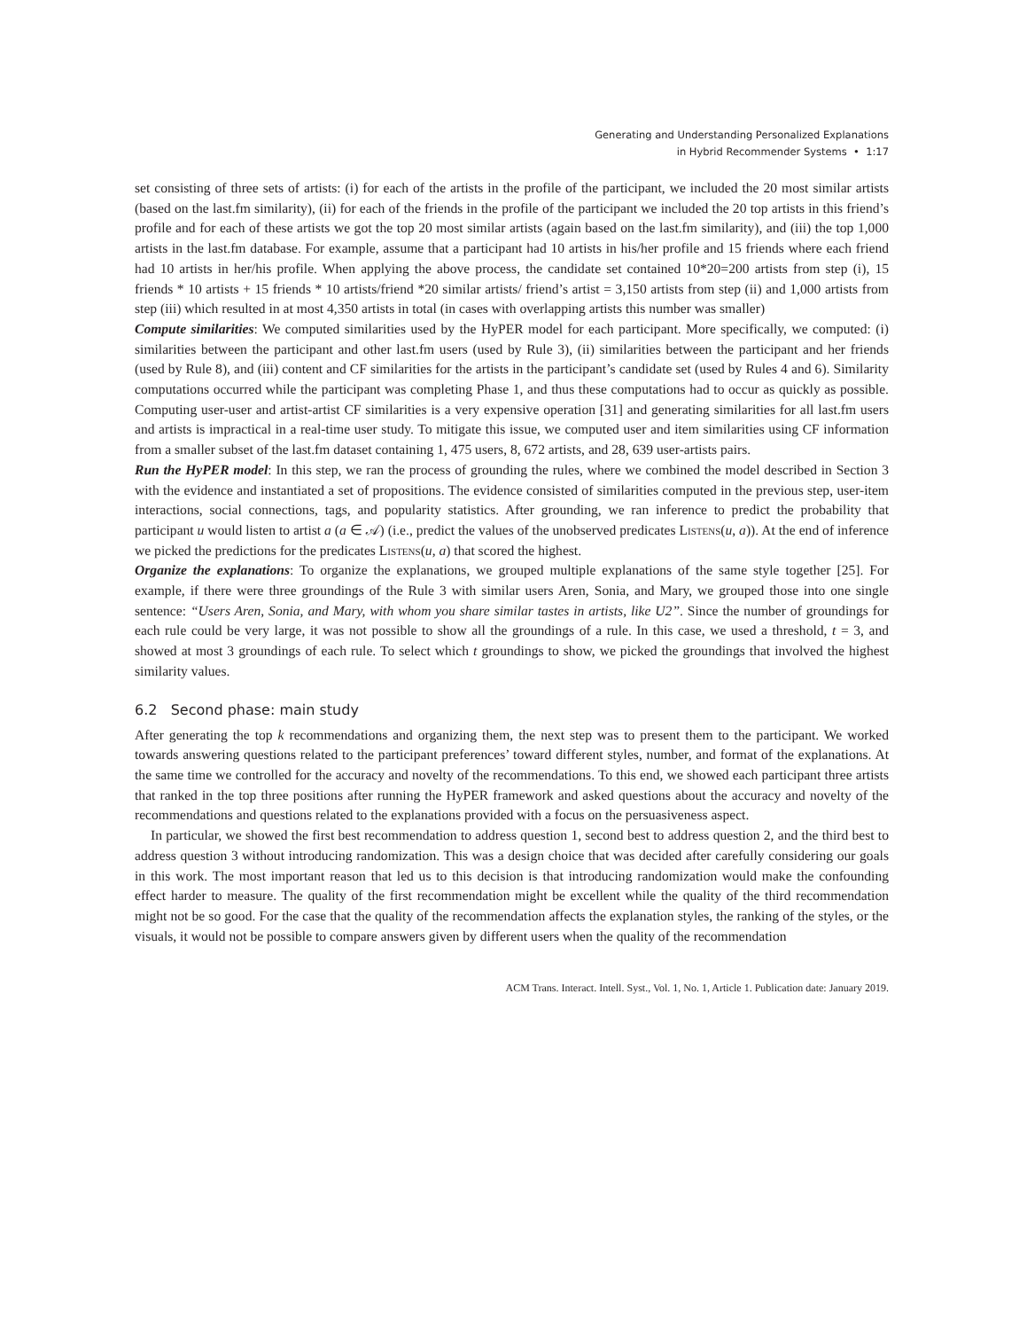Generating and Understanding Personalized Explanations
in Hybrid Recommender Systems • 1:17
set consisting of three sets of artists: (i) for each of the artists in the profile of the participant, we included the 20 most similar artists (based on the last.fm similarity), (ii) for each of the friends in the profile of the participant we included the 20 top artists in this friend’s profile and for each of these artists we got the top 20 most similar artists (again based on the last.fm similarity), and (iii) the top 1,000 artists in the last.fm database. For example, assume that a participant had 10 artists in his/her profile and 15 friends where each friend had 10 artists in her/his profile. When applying the above process, the candidate set contained 10*20=200 artists from step (i), 15 friends * 10 artists + 15 friends * 10 artists/friend *20 similar artists/ friend’s artist = 3,150 artists from step (ii) and 1,000 artists from step (iii) which resulted in at most 4,350 artists in total (in cases with overlapping artists this number was smaller)
Compute similarities: We computed similarities used by the HyPER model for each participant. More specifically, we computed: (i) similarities between the participant and other last.fm users (used by Rule 3), (ii) similarities between the participant and her friends (used by Rule 8), and (iii) content and CF similarities for the artists in the participant’s candidate set (used by Rules 4 and 6). Similarity computations occurred while the participant was completing Phase 1, and thus these computations had to occur as quickly as possible. Computing user-user and artist-artist CF similarities is a very expensive operation [31] and generating similarities for all last.fm users and artists is impractical in a real-time user study. To mitigate this issue, we computed user and item similarities using CF information from a smaller subset of the last.fm dataset containing 1, 475 users, 8, 672 artists, and 28, 639 user-artists pairs.
Run the HyPER model: In this step, we ran the process of grounding the rules, where we combined the model described in Section 3 with the evidence and instantiated a set of propositions. The evidence consisted of similarities computed in the previous step, user-item interactions, social connections, tags, and popularity statistics. After grounding, we ran inference to predict the probability that participant u would listen to artist a (a ∈ 𝒜) (i.e., predict the values of the unobserved predicates Listens(u, a)). At the end of inference we picked the predictions for the predicates Listens(u, a) that scored the highest.
Organize the explanations: To organize the explanations, we grouped multiple explanations of the same style together [25]. For example, if there were three groundings of the Rule 3 with similar users Aren, Sonia, and Mary, we grouped those into one single sentence: “Users Aren, Sonia, and Mary, with whom you share similar tastes in artists, like U2”. Since the number of groundings for each rule could be very large, it was not possible to show all the groundings of a rule. In this case, we used a threshold, t = 3, and showed at most 3 groundings of each rule. To select which t groundings to show, we picked the groundings that involved the highest similarity values.
6.2 Second phase: main study
After generating the top k recommendations and organizing them, the next step was to present them to the participant. We worked towards answering questions related to the participant preferences’ toward different styles, number, and format of the explanations. At the same time we controlled for the accuracy and novelty of the recommendations. To this end, we showed each participant three artists that ranked in the top three positions after running the HyPER framework and asked questions about the accuracy and novelty of the recommendations and questions related to the explanations provided with a focus on the persuasiveness aspect.
In particular, we showed the first best recommendation to address question 1, second best to address question 2, and the third best to address question 3 without introducing randomization. This was a design choice that was decided after carefully considering our goals in this work. The most important reason that led us to this decision is that introducing randomization would make the confounding effect harder to measure. The quality of the first recommendation might be excellent while the quality of the third recommendation might not be so good. For the case that the quality of the recommendation affects the explanation styles, the ranking of the styles, or the visuals, it would not be possible to compare answers given by different users when the quality of the recommendation
ACM Trans. Interact. Intell. Syst., Vol. 1, No. 1, Article 1. Publication date: January 2019.